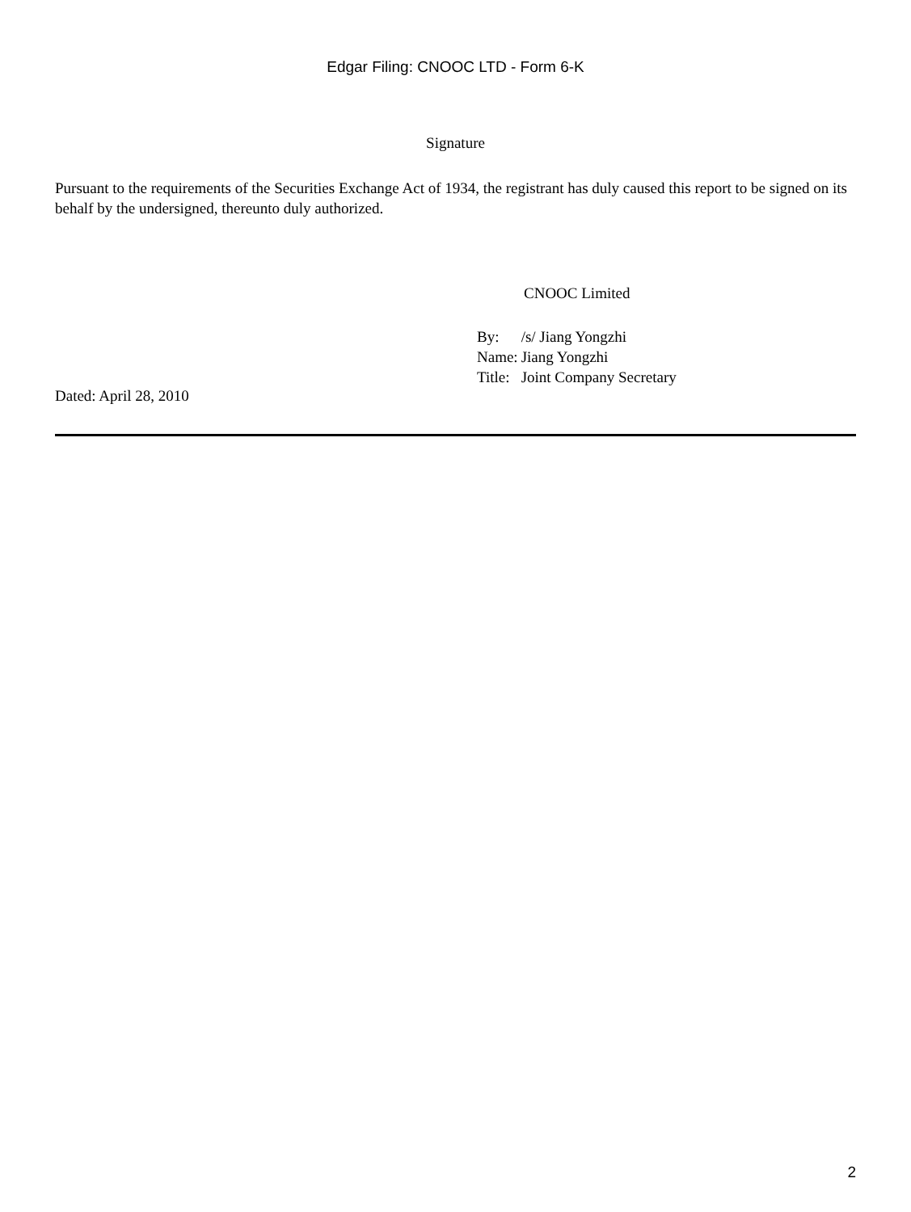Edgar Filing: CNOOC LTD - Form 6-K
Signature
Pursuant to the requirements of the Securities Exchange Act of 1934, the registrant has duly caused this report to be signed on its behalf by the undersigned, thereunto duly authorized.
CNOOC Limited
| By: | /s/ Jiang Yongzhi |
| Name: | Jiang Yongzhi |
| Title: | Joint Company Secretary |
Dated: April 28, 2010
2